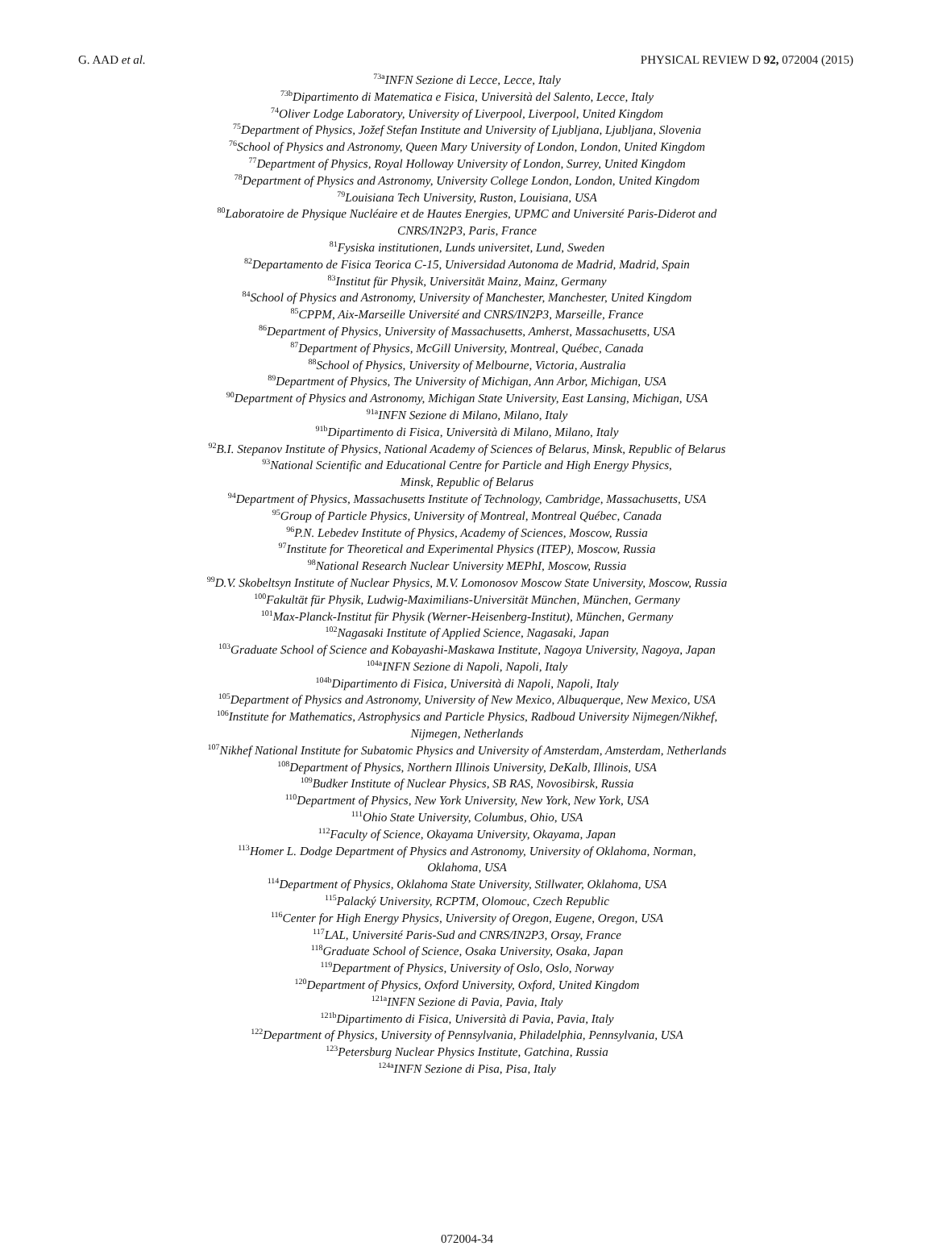G. AAD et al. PHYSICAL REVIEW D 92, 072004 (2015)
<sup>73a</sup>INFN Sezione di Lecce, Lecce, Italy
<sup>73b</sup>Dipartimento di Matematica e Fisica, Università del Salento, Lecce, Italy
<sup>74</sup> Oliver Lodge Laboratory, University of Liverpool, Liverpool, United Kingdom
<sup>75</sup> Department of Physics, Jožef Stefan Institute and University of Ljubljana, Ljubljana, Slovenia
<sup>76</sup> School of Physics and Astronomy, Queen Mary University of London, London, United Kingdom
<sup>77</sup> Department of Physics, Royal Holloway University of London, Surrey, United Kingdom
<sup>78</sup> Department of Physics and Astronomy, University College London, London, United Kingdom
<sup>79</sup> Louisiana Tech University, Ruston, Louisiana, USA
<sup>80</sup> Laboratoire de Physique Nucléaire et de Hautes Energies, UPMC and Université Paris-Diderot and
CNRS/IN2P3, Paris, France
<sup>81</sup> Fysiska institutionen, Lunds universitet, Lund, Sweden
<sup>82</sup> Departamento de Fisica Teorica C-15, Universidad Autonoma de Madrid, Madrid, Spain
<sup>83</sup> Institut für Physik, Universität Mainz, Mainz, Germany
<sup>84</sup> School of Physics and Astronomy, University of Manchester, Manchester, United Kingdom
<sup>85</sup>CPPM, Aix-Marseille Université and CNRS/IN2P3, Marseille, France
<sup>86</sup> Department of Physics, University of Massachusetts, Amherst, Massachusetts, USA
<sup>87</sup> Department of Physics, McGill University, Montreal, Québec, Canada
<sup>88</sup> School of Physics, University of Melbourne, Victoria, Australia
<sup>89</sup> Department of Physics, The University of Michigan, Ann Arbor, Michigan, USA
<sup>90</sup> Department of Physics and Astronomy, Michigan State University, East Lansing, Michigan, USA
<sup>91a</sup>INFN Sezione di Milano, Milano, Italy
<sup>91b</sup>Dipartimento di Fisica, Università di Milano, Milano, Italy
<sup>92</sup>B.I. Stepanov Institute of Physics, National Academy of Sciences of Belarus, Minsk, Republic of Belarus
<sup>93</sup> National Scientific and Educational Centre for Particle and High Energy Physics,
Minsk, Republic of Belarus
<sup>94</sup> Department of Physics, Massachusetts Institute of Technology, Cambridge, Massachusetts, USA
<sup>95</sup> Group of Particle Physics, University of Montreal, Montreal Québec, Canada
<sup>96</sup>P.N. Lebedev Institute of Physics, Academy of Sciences, Moscow, Russia
<sup>97</sup> Institute for Theoretical and Experimental Physics (ITEP), Moscow, Russia
<sup>98</sup> National Research Nuclear University MEPhI, Moscow, Russia
<sup>99</sup> D.V. Skobeltsyn Institute of Nuclear Physics, M.V. Lomonosov Moscow State University, Moscow, Russia
<sup>100</sup> Fakultät für Physik, Ludwig-Maximilians-Universität München, München, Germany
<sup>101</sup> Max-Planck-Institut für Physik (Werner-Heisenberg-Institut), München, Germany
<sup>102</sup> Nagasaki Institute of Applied Science, Nagasaki, Japan
<sup>103</sup> Graduate School of Science and Kobayashi-Maskawa Institute, Nagoya University, Nagoya, Japan
<sup>104a</sup>INFN Sezione di Napoli, Napoli, Italy
<sup>104b</sup>Dipartimento di Fisica, Università di Napoli, Napoli, Italy
<sup>105</sup> Department of Physics and Astronomy, University of New Mexico, Albuquerque, New Mexico, USA
<sup>106</sup> Institute for Mathematics, Astrophysics and Particle Physics, Radboud University Nijmegen/Nikhef,
Nijmegen, Netherlands
<sup>107</sup> Nikhef National Institute for Subatomic Physics and University of Amsterdam, Amsterdam, Netherlands
<sup>108</sup> Department of Physics, Northern Illinois University, DeKalb, Illinois, USA
<sup>109</sup> Budker Institute of Nuclear Physics, SB RAS, Novosibirsk, Russia
<sup>110</sup> Department of Physics, New York University, New York, New York, USA
<sup>111</sup> Ohio State University, Columbus, Ohio, USA
<sup>112</sup> Faculty of Science, Okayama University, Okayama, Japan
<sup>113</sup> Homer L. Dodge Department of Physics and Astronomy, University of Oklahoma, Norman,
Oklahoma, USA
<sup>114</sup> Department of Physics, Oklahoma State University, Stillwater, Oklahoma, USA
<sup>115</sup> Palacký University, RCPTM, Olomouc, Czech Republic
<sup>116</sup> Center for High Energy Physics, University of Oregon, Eugene, Oregon, USA
<sup>117</sup> LAL, Université Paris-Sud and CNRS/IN2P3, Orsay, France
<sup>118</sup> Graduate School of Science, Osaka University, Osaka, Japan
<sup>119</sup> Department of Physics, University of Oslo, Oslo, Norway
<sup>120</sup> Department of Physics, Oxford University, Oxford, United Kingdom
<sup>121a</sup>INFN Sezione di Pavia, Pavia, Italy
<sup>121b</sup>Dipartimento di Fisica, Università di Pavia, Pavia, Italy
<sup>122</sup> Department of Physics, University of Pennsylvania, Philadelphia, Pennsylvania, USA
<sup>123</sup> Petersburg Nuclear Physics Institute, Gatchina, Russia
<sup>124a</sup>INFN Sezione di Pisa, Pisa, Italy
072004-34